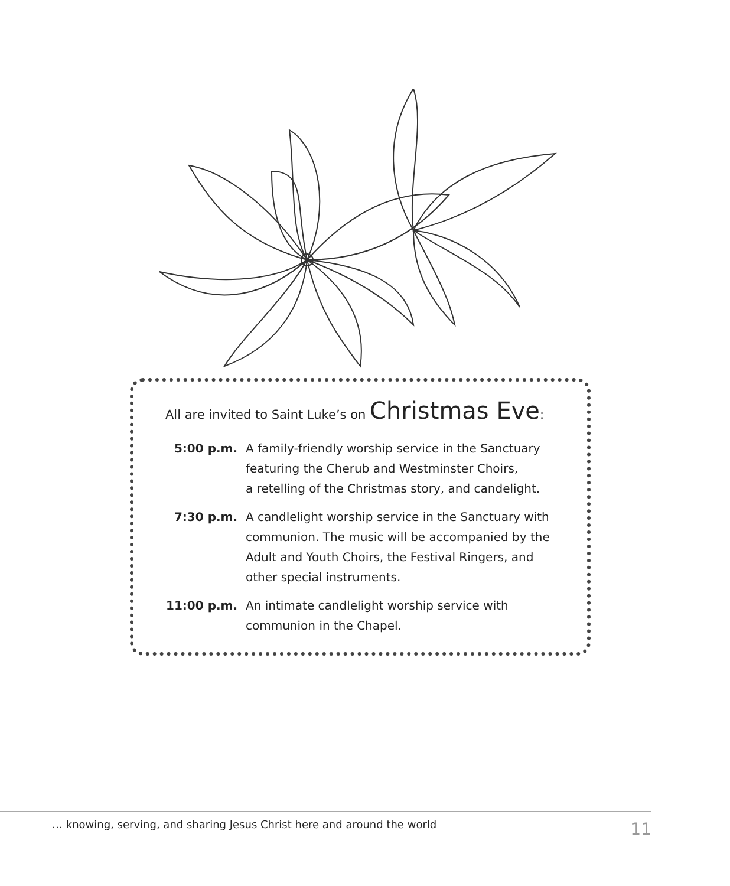All are invited to Saint Luke’s on Christmas Eve:
5:00 p.m. A family-friendly worship service in the Sanctuary
featuring the Cherub and Westminster Choirs,
a retelling of the Christmas story, and candelight.
7:30 p.m. A candlelight worship service in the Sanctuary with
communion. The music will be accompanied by the
Adult and Youth Choirs, the Festival Ringers, and
other special instruments.
11:00 p.m. An intimate candlelight worship service with
communion in the Chapel.
… knowing, serving, and sharing Jesus Christ here and around the world
11